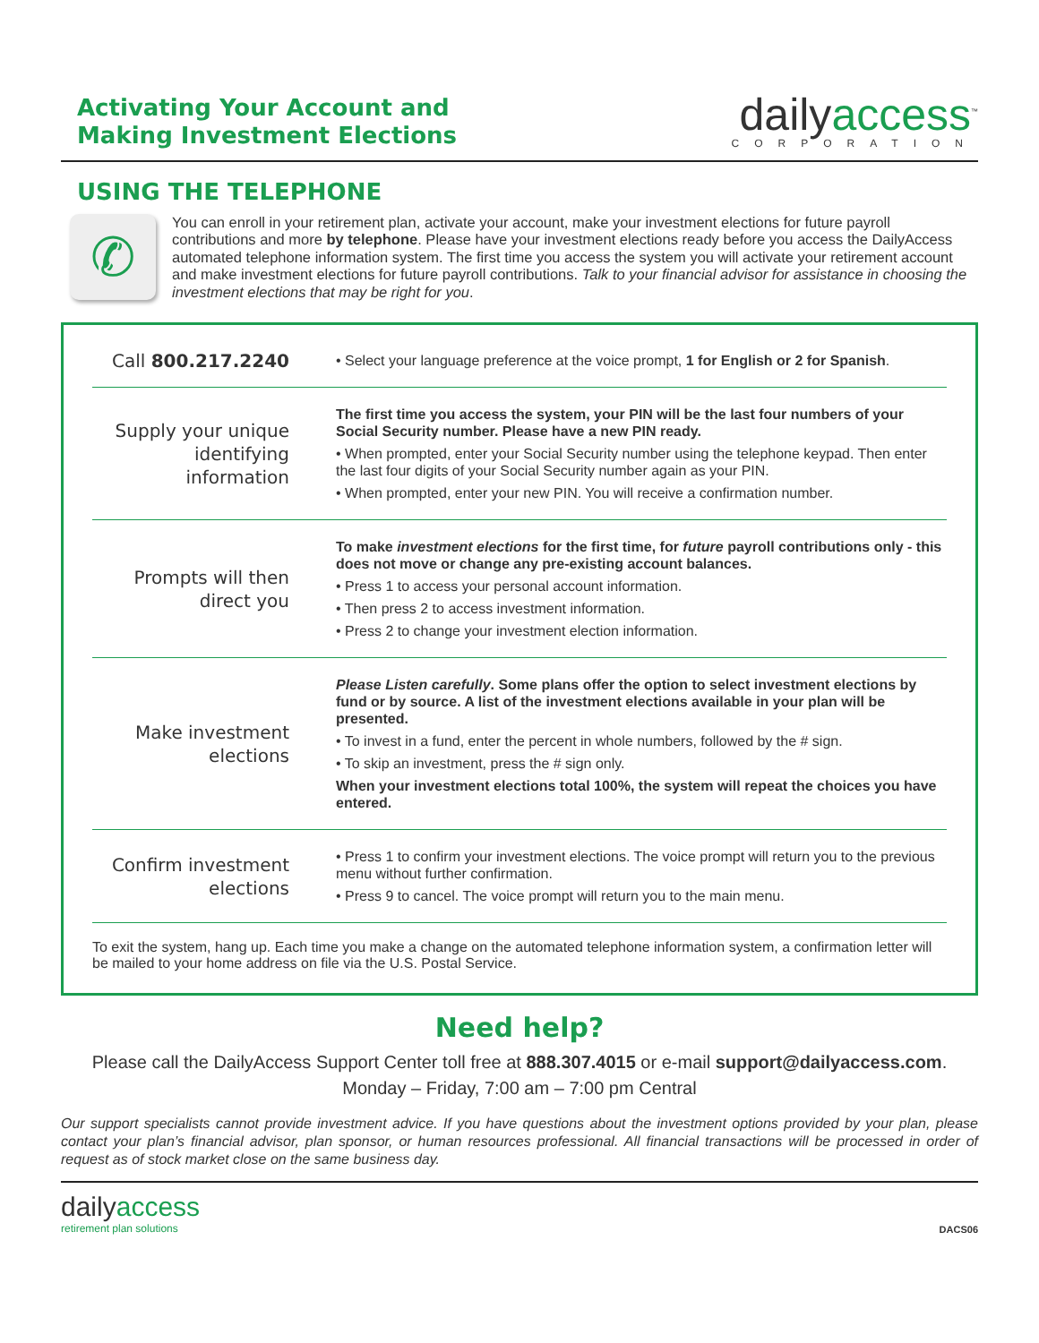Activating Your Account and
Making Investment Elections
dailyaccess<sup>™</sup>
CORPORATION
USING THE TELEPHONE
✆
You can enroll in your retirement plan, activate your account, make your investment elections for future payroll contributions and more by telephone. Please have your investment elections ready before you access the DailyAccess automated telephone information system. The first time you access the system you will activate your retirement account and make investment elections for future payroll contributions. Talk to your financial advisor for assistance in choosing the investment elections that may be right for you.
| Call 800.217.2240 | • Select your language preference at the voice prompt, 1 for English or 2 for Spanish . |
| Supply your unique identifying information | The first time you access the system, your PIN will be the last four numbers of your Social Security number. Please have a new PIN ready. • When prompted, enter your Social Security number using the telephone keypad. Then enter the last four digits of your Social Security number again as your PIN. • When prompted, enter your new PIN. You will receive a confirmation number. |
| Prompts will then direct you | To make investment elections for the first time, for future payroll contributions only - this does not move or change any pre-existing account balances. • Press 1 to access your personal account information. • Then press 2 to access investment information. • Press 2 to change your investment election information. |
| Make investment elections | Please Listen carefully . Some plans offer the option to select investment elections by fund or by source. A list of the investment elections available in your plan will be presented. • To invest in a fund, enter the percent in whole numbers, followed by the # sign. • To skip an investment, press the # sign only. When your investment elections total 100%, the system will repeat the choices you have entered. |
| Confirm investment elections | • Press 1 to confirm your investment elections. The voice prompt will return you to the previous menu without further confirmation. • Press 9 to cancel. The voice prompt will return you to the main menu. |
To exit the system, hang up. Each time you make a change on the automated telephone information system, a confirmation letter will be mailed to your home address on file via the U.S. Postal Service.
Need help?
Please call the DailyAccess Support Center toll free at 888.307.4015 or e-mail support@dailyaccess.com.
Monday – Friday, 7:00 am – 7:00 pm Central
Our support specialists cannot provide investment advice. If you have questions about the investment options provided by your plan, please contact your plan’s financial advisor, plan sponsor, or human resources professional. All financial transactions will be processed in order of request as of stock market close on the same business day.
dailyaccess
retirement plan solutions
DACS06